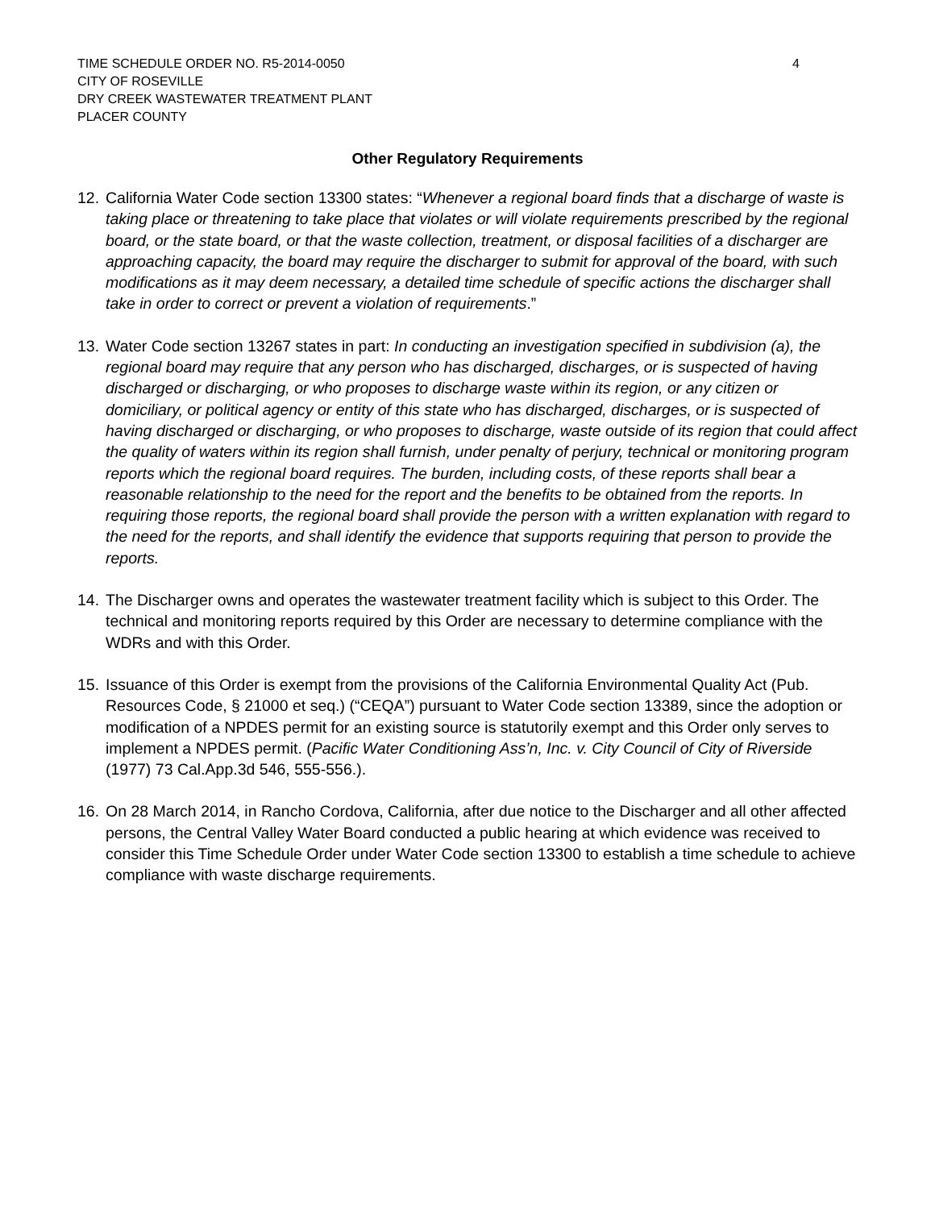TIME SCHEDULE ORDER NO. R5-2014-0050 4
CITY OF ROSEVILLE
DRY CREEK WASTEWATER TREATMENT PLANT
PLACER COUNTY
Other Regulatory Requirements
12. California Water Code section 13300 states: “Whenever a regional board finds that a discharge of waste is taking place or threatening to take place that violates or will violate requirements prescribed by the regional board, or the state board, or that the waste collection, treatment, or disposal facilities of a discharger are approaching capacity, the board may require the discharger to submit for approval of the board, with such modifications as it may deem necessary, a detailed time schedule of specific actions the discharger shall take in order to correct or prevent a violation of requirements.”
13. Water Code section 13267 states in part: In conducting an investigation specified in subdivision (a), the regional board may require that any person who has discharged, discharges, or is suspected of having discharged or discharging, or who proposes to discharge waste within its region, or any citizen or domiciliary, or political agency or entity of this state who has discharged, discharges, or is suspected of having discharged or discharging, or who proposes to discharge, waste outside of its region that could affect the quality of waters within its region shall furnish, under penalty of perjury, technical or monitoring program reports which the regional board requires. The burden, including costs, of these reports shall bear a reasonable relationship to the need for the report and the benefits to be obtained from the reports. In requiring those reports, the regional board shall provide the person with a written explanation with regard to the need for the reports, and shall identify the evidence that supports requiring that person to provide the reports.
14. The Discharger owns and operates the wastewater treatment facility which is subject to this Order. The technical and monitoring reports required by this Order are necessary to determine compliance with the WDRs and with this Order.
15. Issuance of this Order is exempt from the provisions of the California Environmental Quality Act (Pub. Resources Code, § 21000 et seq.) (“CEQA”) pursuant to Water Code section 13389, since the adoption or modification of a NPDES permit for an existing source is statutorily exempt and this Order only serves to implement a NPDES permit. (Pacific Water Conditioning Ass’n, Inc. v. City Council of City of Riverside (1977) 73 Cal.App.3d 546, 555-556.).
16. On 28 March 2014, in Rancho Cordova, California, after due notice to the Discharger and all other affected persons, the Central Valley Water Board conducted a public hearing at which evidence was received to consider this Time Schedule Order under Water Code section 13300 to establish a time schedule to achieve compliance with waste discharge requirements.